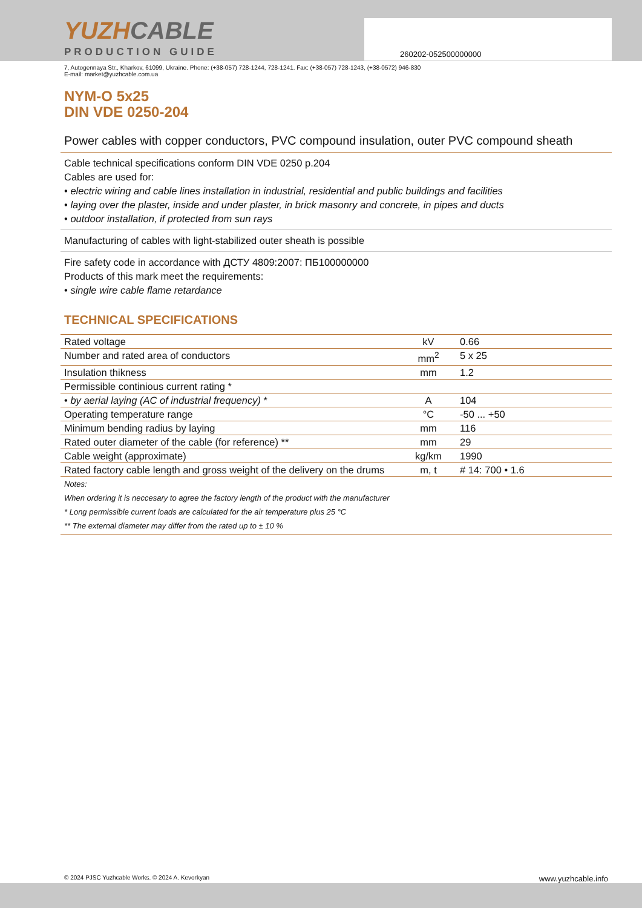YUZHCABLE
PRODUCTION GUIDE
260202-052500000000
7, Autogennaya Str., Kharkov, 61099, Ukraine. Phone: (+38-057) 728-1244, 728-1241. Fax: (+38-057) 728-1243, (+38-0572) 946-830
E-mail: market@yuzhcable.com.ua
NYM-O 5x25
DIN VDE 0250-204
Power cables with copper conductors, PVC compound insulation, outer PVC compound sheath
Cable technical specifications conform DIN VDE 0250 p.204
Cables are used for:
• electric wiring and cable lines installation in industrial, residential and public buildings and facilities
• laying over the plaster, inside and under plaster, in brick masonry and concrete, in pipes and ducts
• outdoor installation, if protected from sun rays
Manufacturing of cables with light-stabilized outer sheath is possible
Fire safety code in accordance with ДСТУ 4809:2007: ПБ100000000
Products of this mark meet the requirements:
• single wire cable flame retardance
TECHNICAL SPECIFICATIONS
| Rated voltage | kV | 0.66 |
| Number and rated area of conductors | mm<sup>2</sup> | 5 x 25 |
| Insulation thikness | mm | 1.2 |
| Permissible continious current rating * | | |
| • by aerial laying (AC of industrial frequency) * | A | 104 |
| Operating temperature range | °C | -50 ... +50 |
| Minimum bending radius by laying | mm | 116 |
| Rated outer diameter of the cable (for reference) ** | mm | 29 |
| Cable weight (approximate) | kg/km | 1990 |
| Rated factory cable length and gross weight of the delivery on the drums | m, t | # 14: 700 • 1.6 |
Notes:
When ordering it is neccesary to agree the factory length of the product with the manufacturer
* Long permissible current loads are calculated for the air temperature plus 25 °C
** The external diameter may differ from the rated up to ± 10 %
© 2024 PJSC Yuzhcable Works. © 2024 A. Kevorkyan www.yuzhcable.info